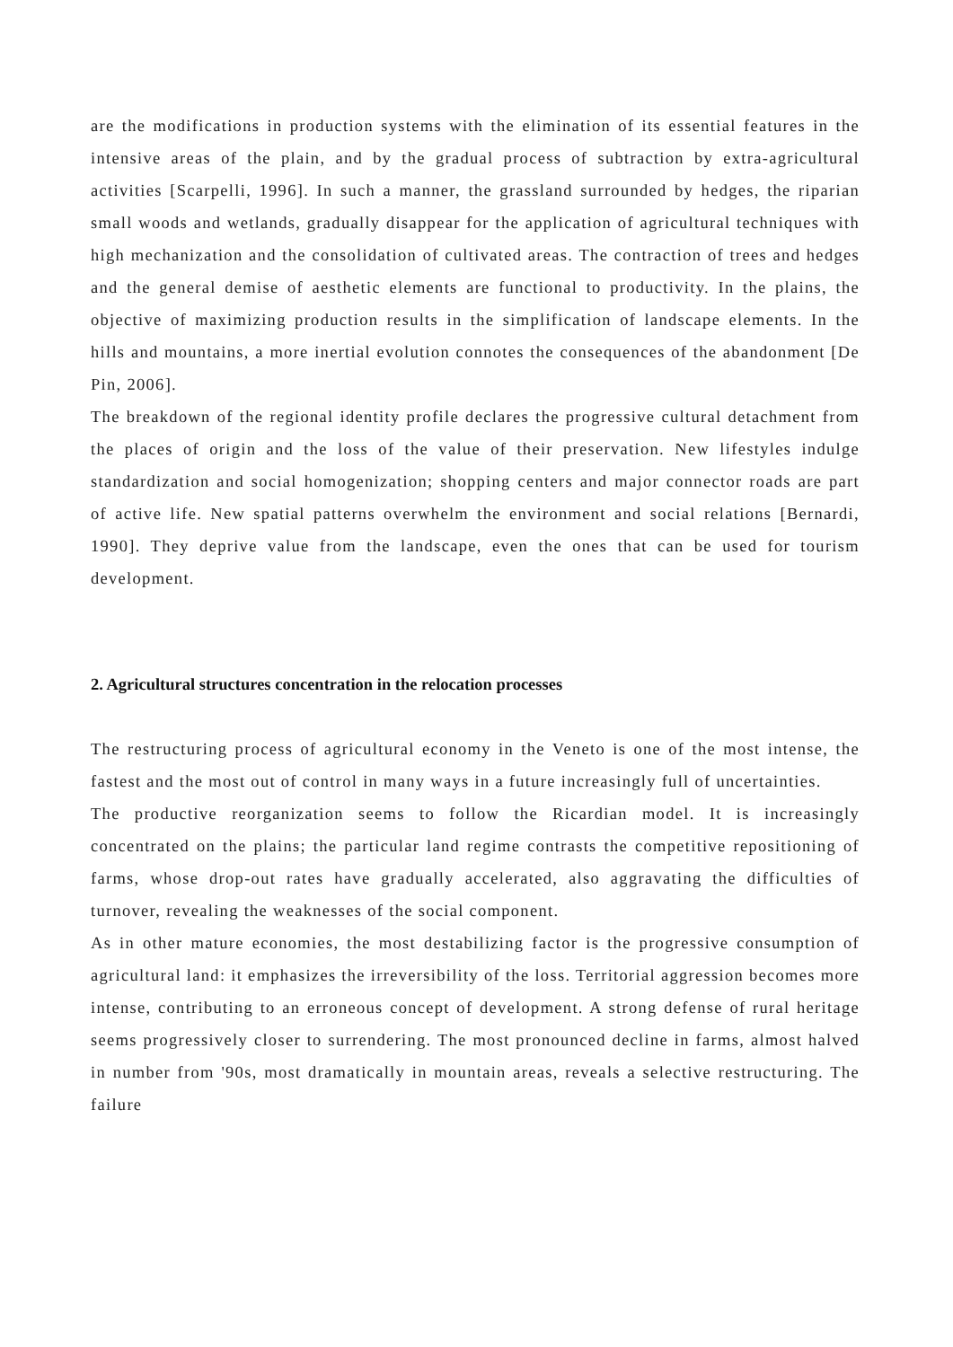are the modifications in production systems with the elimination of its essential features in the intensive areas of the plain, and by the gradual process of subtraction by extra-agricultural activities [Scarpelli, 1996]. In such a manner, the grassland surrounded by hedges, the riparian small woods and wetlands, gradually disappear for the application of agricultural techniques with high mechanization and the consolidation of cultivated areas. The contraction of trees and hedges and the general demise of aesthetic elements are functional to productivity. In the plains, the objective of maximizing production results in the simplification of landscape elements. In the hills and mountains, a more inertial evolution connotes the consequences of the abandonment [De Pin, 2006].
The breakdown of the regional identity profile declares the progressive cultural detachment from the places of origin and the loss of the value of their preservation. New lifestyles indulge standardization and social homogenization; shopping centers and major connector roads are part of active life. New spatial patterns overwhelm the environment and social relations [Bernardi, 1990]. They deprive value from the landscape, even the ones that can be used for tourism development.
2. Agricultural structures concentration in the relocation processes
The restructuring process of agricultural economy in the Veneto is one of the most intense, the fastest and the most out of control in many ways in a future increasingly full of uncertainties.
The productive reorganization seems to follow the Ricardian model. It is increasingly concentrated on the plains; the particular land regime contrasts the competitive repositioning of farms, whose drop-out rates have gradually accelerated, also aggravating the difficulties of turnover, revealing the weaknesses of the social component.
As in other mature economies, the most destabilizing factor is the progressive consumption of agricultural land: it emphasizes the irreversibility of the loss. Territorial aggression becomes more intense, contributing to an erroneous concept of development. A strong defense of rural heritage seems progressively closer to surrendering. The most pronounced decline in farms, almost halved in number from '90s, most dramatically in mountain areas, reveals a selective restructuring. The failure